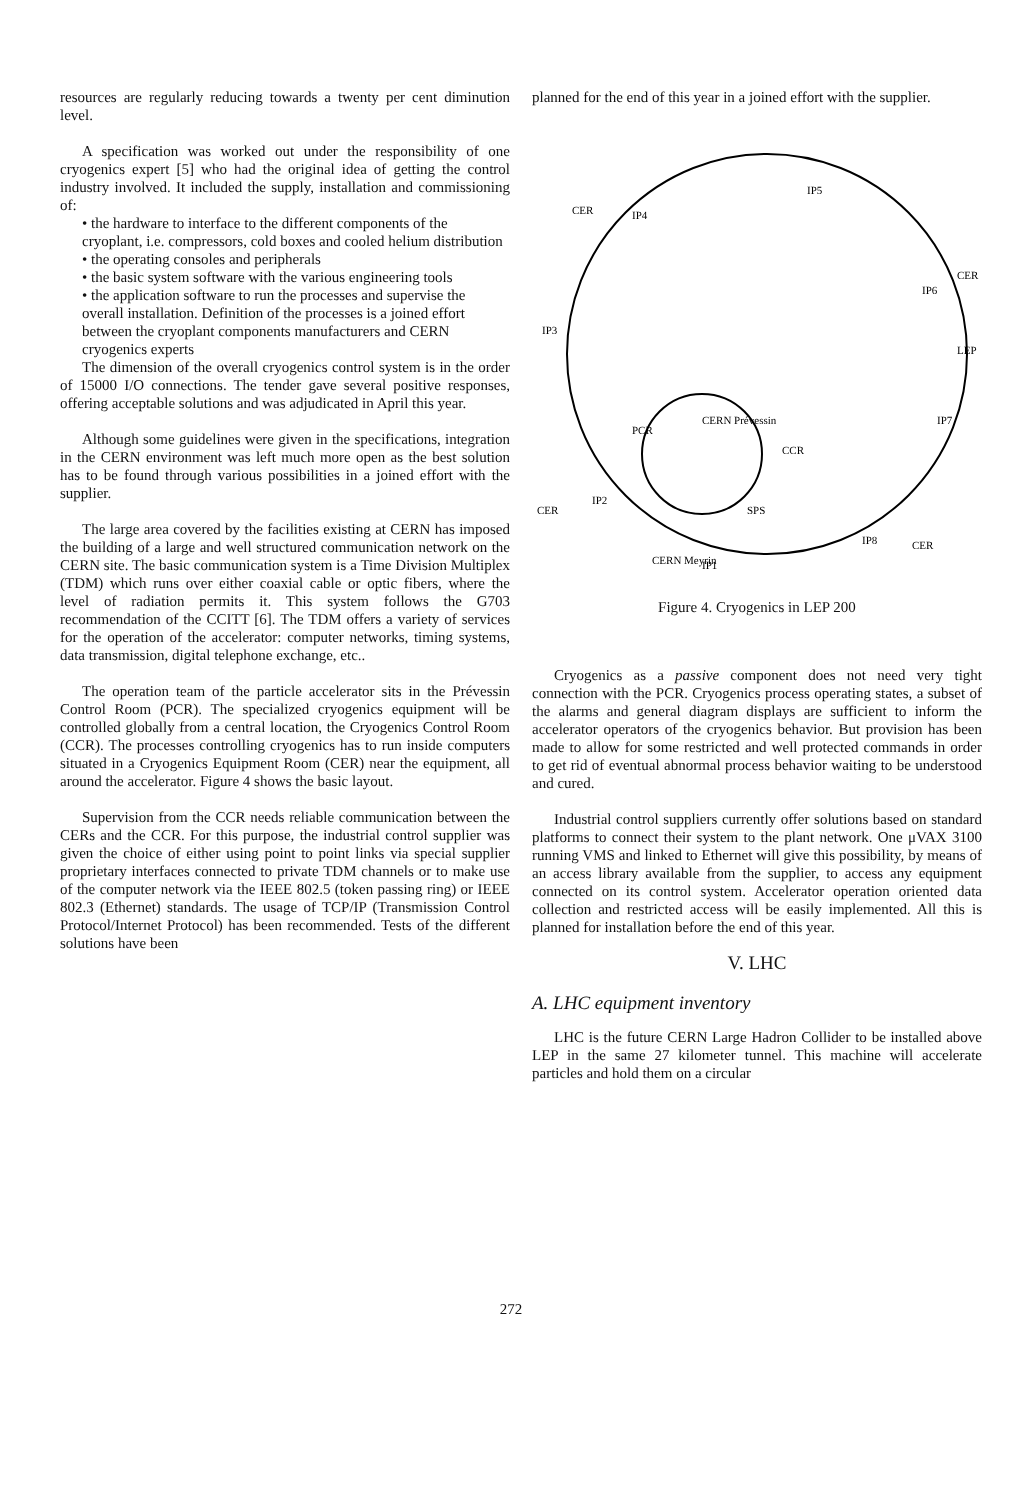resources are regularly reducing towards a twenty per cent diminution level.
A specification was worked out under the responsibility of one cryogenics expert [5] who had the original idea of getting the control industry involved. It included the supply, installation and commissioning of:
• the hardware to interface to the different components of the cryoplant, i.e. compressors, cold boxes and cooled helium distribution
• the operating consoles and peripherals
• the basic system software with the various engineering tools
• the application software to run the processes and supervise the overall installation. Definition of the processes is a joined effort between the cryoplant components manufacturers and CERN cryogenics experts
The dimension of the overall cryogenics control system is in the order of 15000 I/O connections. The tender gave several positive responses, offering acceptable solutions and was adjudicated in April this year.
Although some guidelines were given in the specifications, integration in the CERN environment was left much more open as the best solution has to be found through various possibilities in a joined effort with the supplier.
The large area covered by the facilities existing at CERN has imposed the building of a large and well structured communication network on the CERN site. The basic communication system is a Time Division Multiplex (TDM) which runs over either coaxial cable or optic fibers, where the level of radiation permits it. This system follows the G703 recommendation of the CCITT [6]. The TDM offers a variety of services for the operation of the accelerator: computer networks, timing systems, data transmission, digital telephone exchange, etc..
The operation team of the particle accelerator sits in the Prévessin Control Room (PCR). The specialized cryogenics equipment will be controlled globally from a central location, the Cryogenics Control Room (CCR). The processes controlling cryogenics has to run inside computers situated in a Cryogenics Equipment Room (CER) near the equipment, all around the accelerator. Figure 4 shows the basic layout.
Supervision from the CCR needs reliable communication between the CERs and the CCR. For this purpose, the industrial control supplier was given the choice of either using point to point links via special supplier proprietary interfaces connected to private TDM channels or to make use of the computer network via the IEEE 802.5 (token passing ring) or IEEE 802.3 (Ethernet) standards. The usage of TCP/IP (Transmission Control Protocol/Internet Protocol) has been recommended. Tests of the different solutions have been
planned for the end of this year in a joined effort with the supplier.
CER
IP5
IP4
CER
IP6
IP3
LEP
IP7
PCR
CCR
CERN Prévessin
IP2
CER
SPS
IP8
CER
IP1
CERN Meyrin
Figure 4. Cryogenics in LEP 200
Cryogenics as a passive component does not need very tight connection with the PCR. Cryogenics process operating states, a subset of the alarms and general diagram displays are sufficient to inform the accelerator operators of the cryogenics behavior. But provision has been made to allow for some restricted and well protected commands in order to get rid of eventual abnormal process behavior waiting to be understood and cured.
Industrial control suppliers currently offer solutions based on standard platforms to connect their system to the plant network. One μVAX 3100 running VMS and linked to Ethernet will give this possibility, by means of an access library available from the supplier, to access any equipment connected on its control system. Accelerator operation oriented data collection and restricted access will be easily implemented. All this is planned for installation before the end of this year.
V. LHC
A. LHC equipment inventory
LHC is the future CERN Large Hadron Collider to be installed above LEP in the same 27 kilometer tunnel. This machine will accelerate particles and hold them on a circular
272